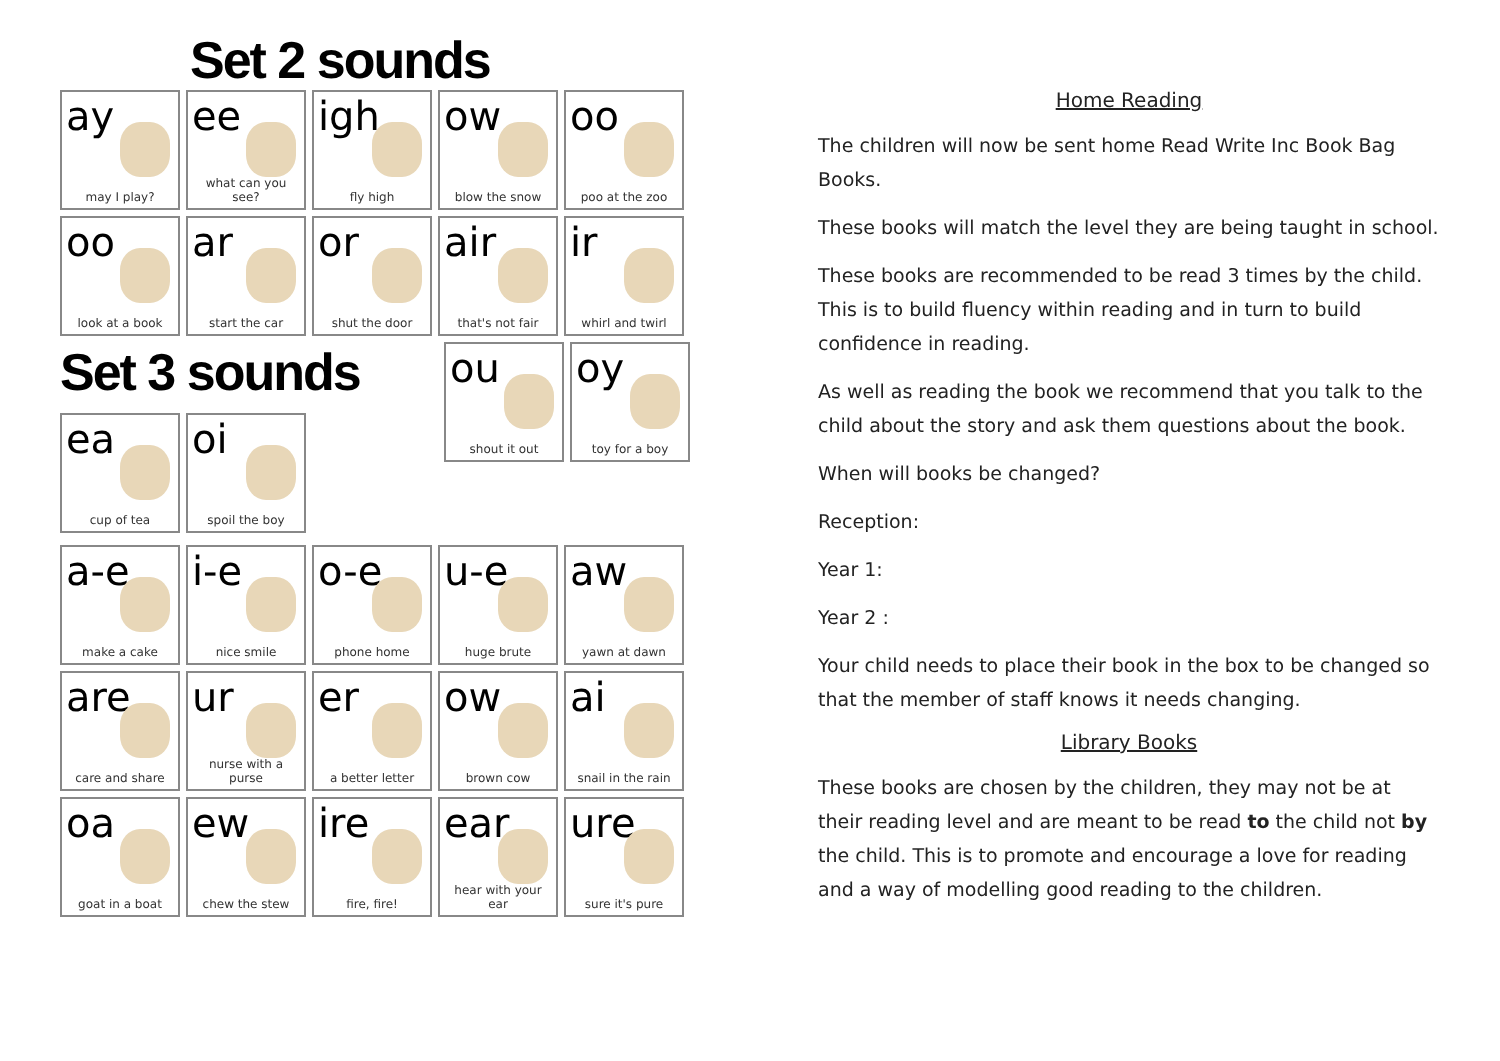Set 2 sounds
ay
may I play?
ee
what can you see?
igh
fly high
ow
blow the snow
oo
poo at the zoo
oo
look at a book
ar
start the car
or
shut the door
air
that's not fair
ir
whirl and twirl
Set 3 sounds
ou
shout it out
oy
toy for a boy
ea
cup of tea
oi
spoil the boy
a-e
make a cake
i-e
nice smile
o-e
phone home
u-e
huge brute
aw
yawn at dawn
are
care and share
ur
nurse with a purse
er
a better letter
ow
brown cow
ai
snail in the rain
oa
goat in a boat
ew
chew the stew
ire
fire, fire!
ear
hear with your ear
ure
sure it's pure
Home Reading
The children will now be sent home Read Write Inc Book Bag Books.
These books will match the level they are being taught in school.
These books are recommended to be read 3 times by the child. This is to build fluency within reading and in turn to build confidence in reading.
As well as reading the book we recommend that you talk to the child about the story and ask them questions about the book.
When will books be changed?
Reception:
Year 1:
Year 2 :
Your child needs to place their book in the box to be changed so that the member of staff knows it needs changing.
Library Books
These books are chosen by the children, they may not be at their reading level and are meant to be read to the child not by the child. This is to promote and encourage a love for reading and a way of modelling good reading to the children.